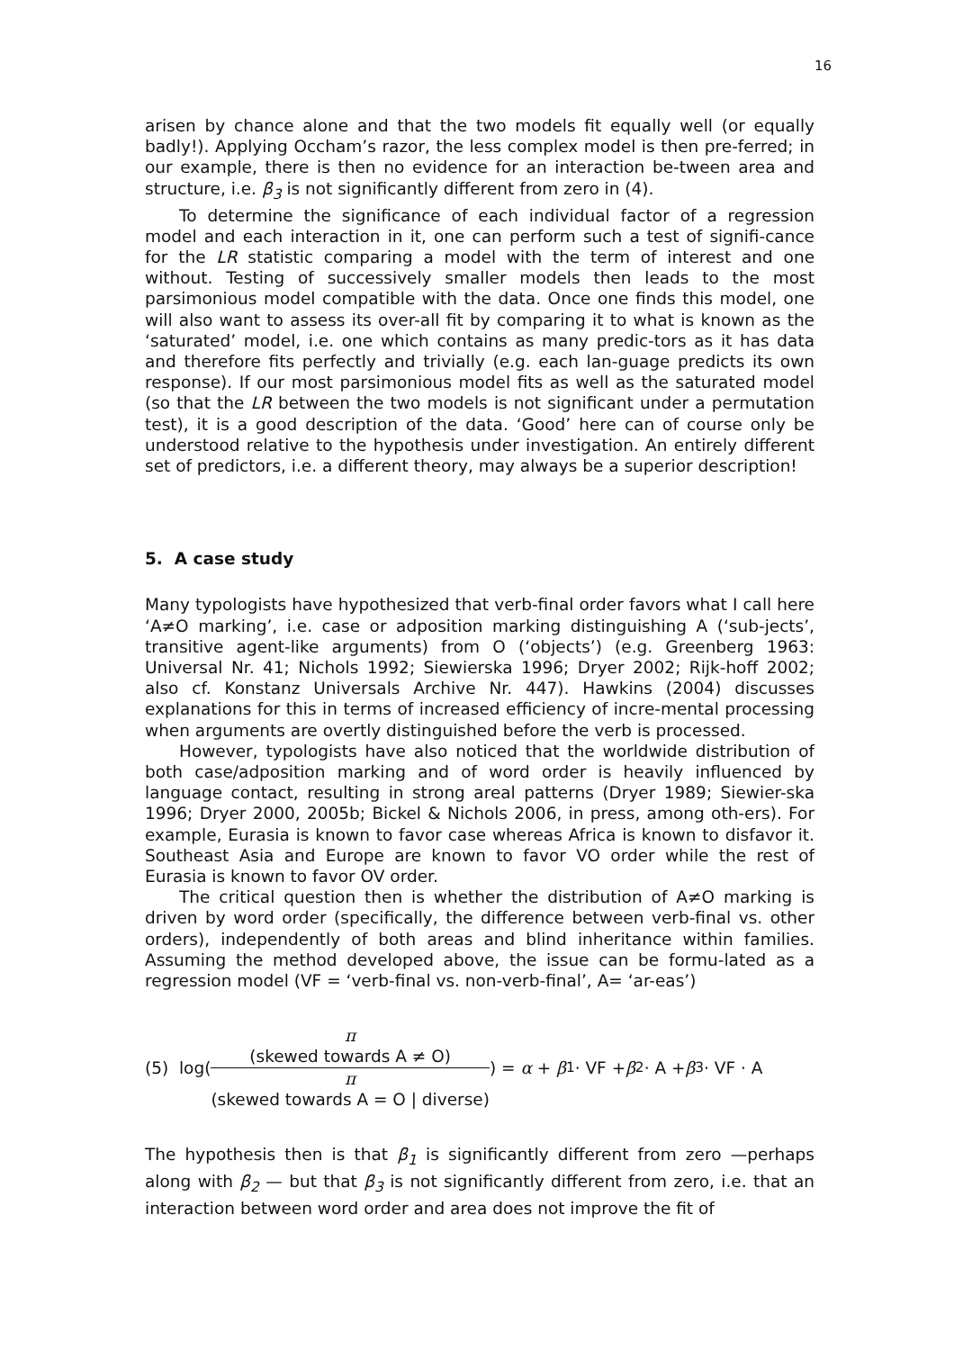16
arisen by chance alone and that the two models fit equally well (or equally badly!). Applying Occham’s razor, the less complex model is then pre-ferred; in our example, there is then no evidence for an interaction be-tween area and structure, i.e. β<sub>3</sub> is not significantly different from zero in (4).
To determine the significance of each individual factor of a regression model and each interaction in it, one can perform such a test of signifi-cance for the LR statistic comparing a model with the term of interest and one without. Testing of successively smaller models then leads to the most parsimonious model compatible with the data. Once one finds this model, one will also want to assess its over-all fit by comparing it to what is known as the ‘saturated’ model, i.e. one which contains as many predic-tors as it has data and therefore fits perfectly and trivially (e.g. each lan-guage predicts its own response). If our most parsimonious model fits as well as the saturated model (so that the LR between the two models is not significant under a permutation test), it is a good description of the data. ‘Good’ here can of course only be understood relative to the hypothesis under investigation. An entirely different set of predictors, i.e. a different theory, may always be a superior description!
5. A case study
Many typologists have hypothesized that verb-final order favors what I call here ‘A≠O marking’, i.e. case or adposition marking distinguishing A (‘sub-jects’, transitive agent-like arguments) from O (‘objects’) (e.g. Greenberg 1963: Universal Nr. 41; Nichols 1992; Siewierska 1996; Dryer 2002; Rijk-hoff 2002; also cf. Konstanz Universals Archive Nr. 447). Hawkins (2004) discusses explanations for this in terms of increased efficiency of incre-mental processing when arguments are overtly distinguished before the verb is processed.
However, typologists have also noticed that the worldwide distribution of both case/adposition marking and of word order is heavily influenced by language contact, resulting in strong areal patterns (Dryer 1989; Siewier-ska 1996; Dryer 2000, 2005b; Bickel & Nichols 2006, in press, among oth-ers). For example, Eurasia is known to favor case whereas Africa is known to disfavor it. Southeast Asia and Europe are known to favor VO order while the rest of Eurasia is known to favor OV order.
The critical question then is whether the distribution of A≠O marking is driven by word order (specifically, the difference between verb-final vs. other orders), independently of both areas and blind inheritance within families. Assuming the method developed above, the issue can be formu-lated as a regression model (VF = ‘verb-final vs. non-verb-final’, A= ‘ar-eas’)
(5) log(π
(skewed towards A ≠ O) π
(skewed towards A = O | diverse)) = α + β<sub>1</sub> · VF + β<sub>2</sub> · A + β<sub>3</sub> · VF · A
The hypothesis then is that β<sub>1</sub> is significantly different from zero —perhaps along with β<sub>2</sub> — but that β<sub>3</sub> is not significantly different from zero, i.e. that an interaction between word order and area does not improve the fit of